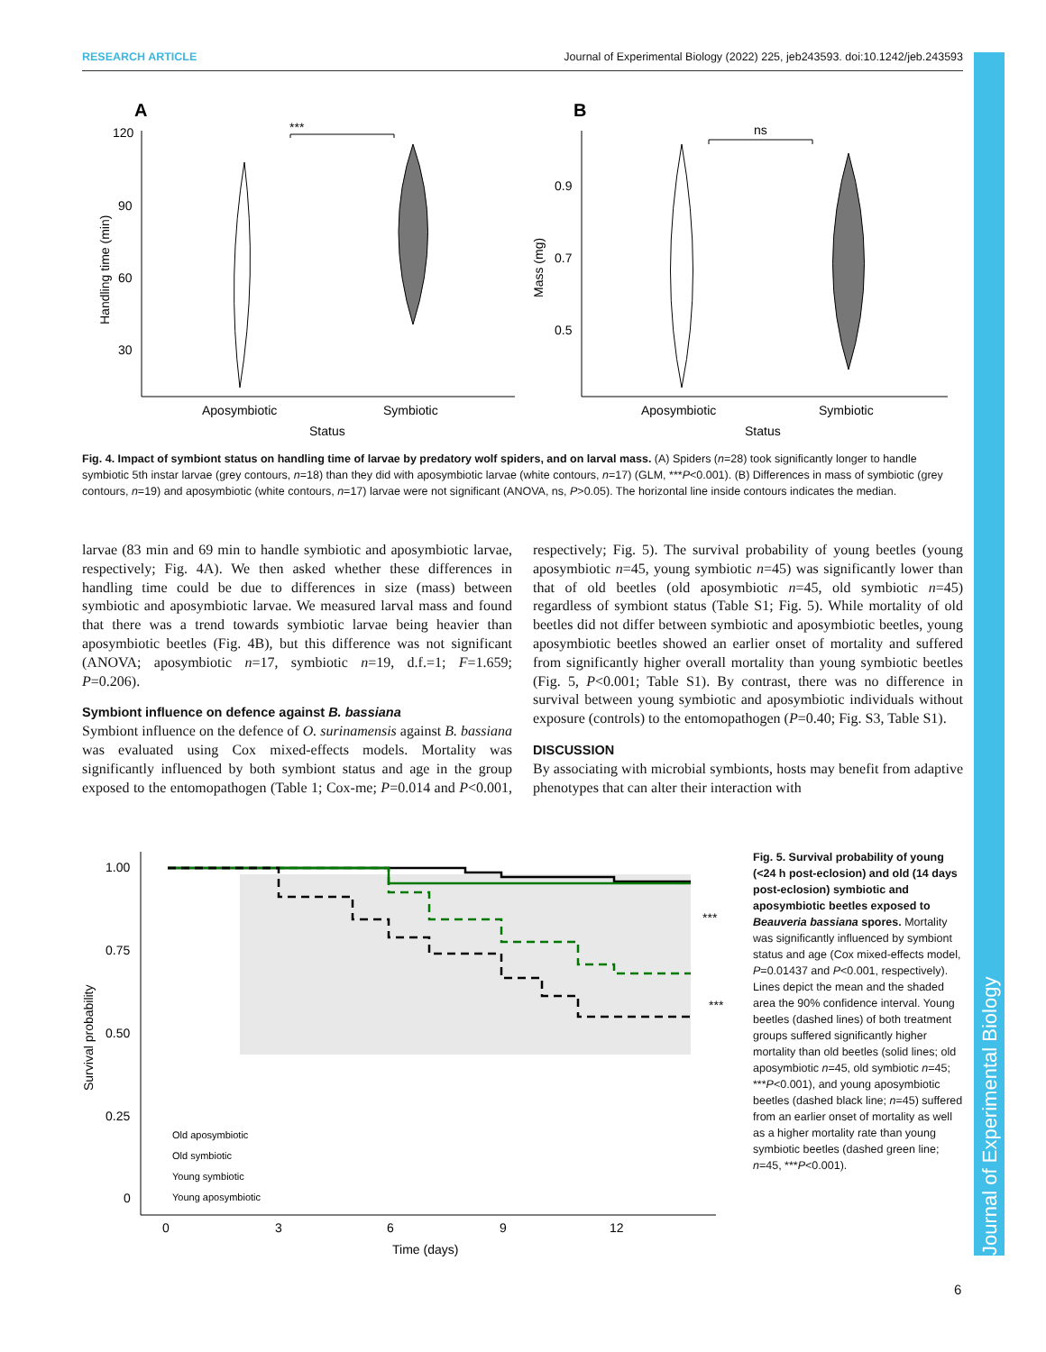RESEARCH ARTICLE Journal of Experimental Biology (2022) 225, jeb243593. doi:10.1242/jeb.243593
Journal of Experimental Biology
A
B
120
90
60
30
Handling time (min)
***
Aposymbiotic
Symbiotic
Status
0.9
0.7
0.5
Mass (mg)
ns
Aposymbiotic
Symbiotic
Status
Fig. 4. Impact of symbiont status on handling time of larvae by predatory wolf spiders, and on larval mass. (A) Spiders (n=28) took significantly longer to handle symbiotic 5th instar larvae (grey contours, n=18) than they did with aposymbiotic larvae (white contours, n=17) (GLM, ***P<0.001). (B) Differences in mass of symbiotic (grey contours, n=19) and aposymbiotic (white contours, n=17) larvae were not significant (ANOVA, ns, P>0.05). The horizontal line inside contours indicates the median.
larvae (83 min and 69 min to handle symbiotic and aposymbiotic larvae, respectively; Fig. 4A). We then asked whether these differences in handling time could be due to differences in size (mass) between symbiotic and aposymbiotic larvae. We measured larval mass and found that there was a trend towards symbiotic larvae being heavier than aposymbiotic beetles (Fig. 4B), but this difference was not significant (ANOVA; aposymbiotic n=17, symbiotic n=19, d.f.=1; F=1.659; P=0.206).
Symbiont influence on defence against B. bassiana
Symbiont influence on the defence of O. surinamensis against B. bassiana was evaluated using Cox mixed-effects models. Mortality was significantly influenced by both symbiont status and age in the group exposed to the entomopathogen (Table 1; Cox-me; P=0.014 and P<0.001, respectively; Fig. 5). The survival probability of young beetles (young aposymbiotic n=45, young symbiotic n=45) was significantly lower than that of old beetles (old aposymbiotic n=45, old symbiotic n=45) regardless of symbiont status (Table S1; Fig. 5). While mortality of old beetles did not differ between symbiotic and aposymbiotic beetles, young aposymbiotic beetles showed an earlier onset of mortality and suffered from significantly higher overall mortality than young symbiotic beetles (Fig. 5, P<0.001; Table S1). By contrast, there was no difference in survival between young symbiotic and aposymbiotic individuals without exposure (controls) to the entomopathogen (P=0.40; Fig. S3, Table S1).
DISCUSSION
By associating with microbial symbionts, hosts may benefit from adaptive phenotypes that can alter their interaction with
1.00
0.75
0.50
0.25
0
Survival probability
0
3
6
9
12
Time (days)
***
***
Old aposymbiotic
Old symbiotic
Young symbiotic
Young aposymbiotic
Fig. 5. Survival probability of young (<24 h post-eclosion) and old (14 days post-eclosion) symbiotic and aposymbiotic beetles exposed to Beauveria bassiana spores. Mortality was significantly influenced by symbiont status and age (Cox mixed-effects model, P=0.01437 and P<0.001, respectively). Lines depict the mean and the shaded area the 90% confidence interval. Young beetles (dashed lines) of both treatment groups suffered significantly higher mortality than old beetles (solid lines; old aposymbiotic n=45, old symbiotic n=45; ***P<0.001), and young aposymbiotic beetles (dashed black line; n=45) suffered from an earlier onset of mortality as well as a higher mortality rate than young symbiotic beetles (dashed green line; n=45, ***P<0.001).
6